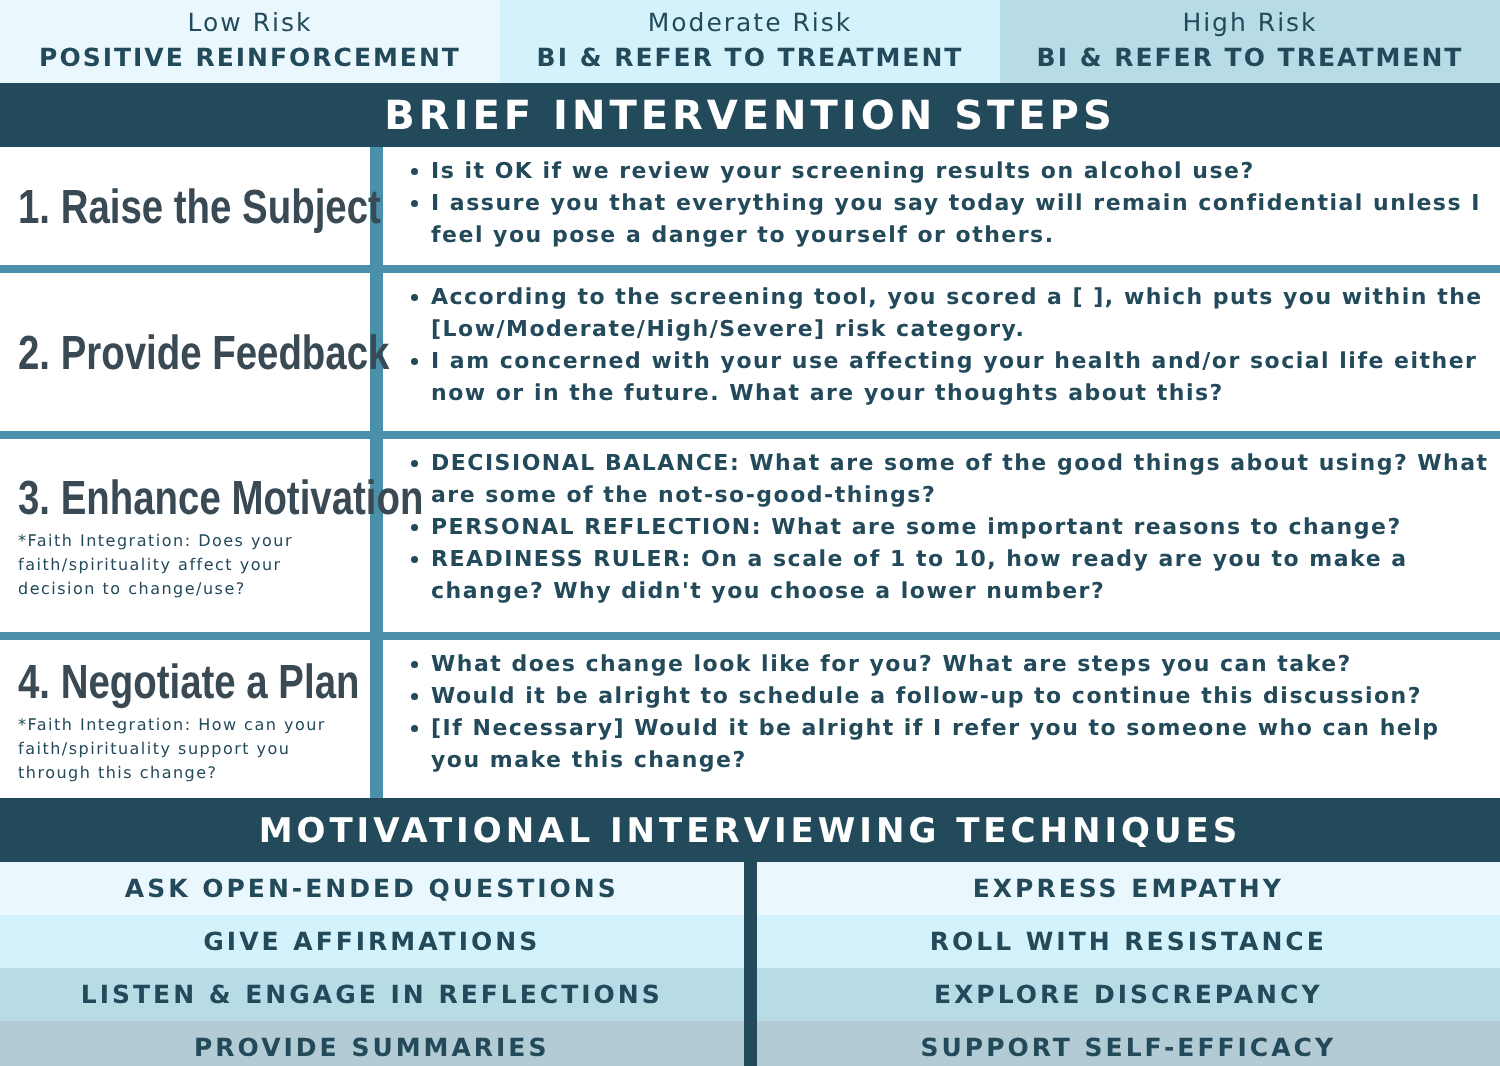Low Risk
POSITIVE REINFORCEMENT
Moderate Risk
BI & REFER TO TREATMENT
High Risk
BI & REFER TO TREATMENT
BRIEF INTERVENTION STEPS
1. Raise the Subject
Is it OK if we review your screening results on alcohol use?
I assure you that everything you say today will remain confidential unless I feel you pose a danger to yourself or others.
2. Provide Feedback
According to the screening tool, you scored a [ ], which puts you within the [Low/Moderate/High/Severe] risk category.
I am concerned with your use affecting your health and/or social life either now or in the future. What are your thoughts about this?
3. Enhance Motivation
*Faith Integration: Does your faith/spirituality affect your decision to change/use?
DECISIONAL BALANCE: What are some of the good things about using? What are some of the not-so-good-things?
PERSONAL REFLECTION: What are some important reasons to change?
READINESS RULER: On a scale of 1 to 10, how ready are you to make a change? Why didn't you choose a lower number?
4. Negotiate a Plan
*Faith Integration: How can your faith/spirituality support you through this change?
What does change look like for you? What are steps you can take?
Would it be alright to schedule a follow-up to continue this discussion?
[If Necessary] Would it be alright if I refer you to someone who can help you make this change?
MOTIVATIONAL INTERVIEWING TECHNIQUES
| ASK OPEN-ENDED QUESTIONS | EXPRESS EMPATHY |
| GIVE AFFIRMATIONS | ROLL WITH RESISTANCE |
| LISTEN & ENGAGE IN REFLECTIONS | EXPLORE DISCREPANCY |
| PROVIDE SUMMARIES | SUPPORT SELF-EFFICACY |